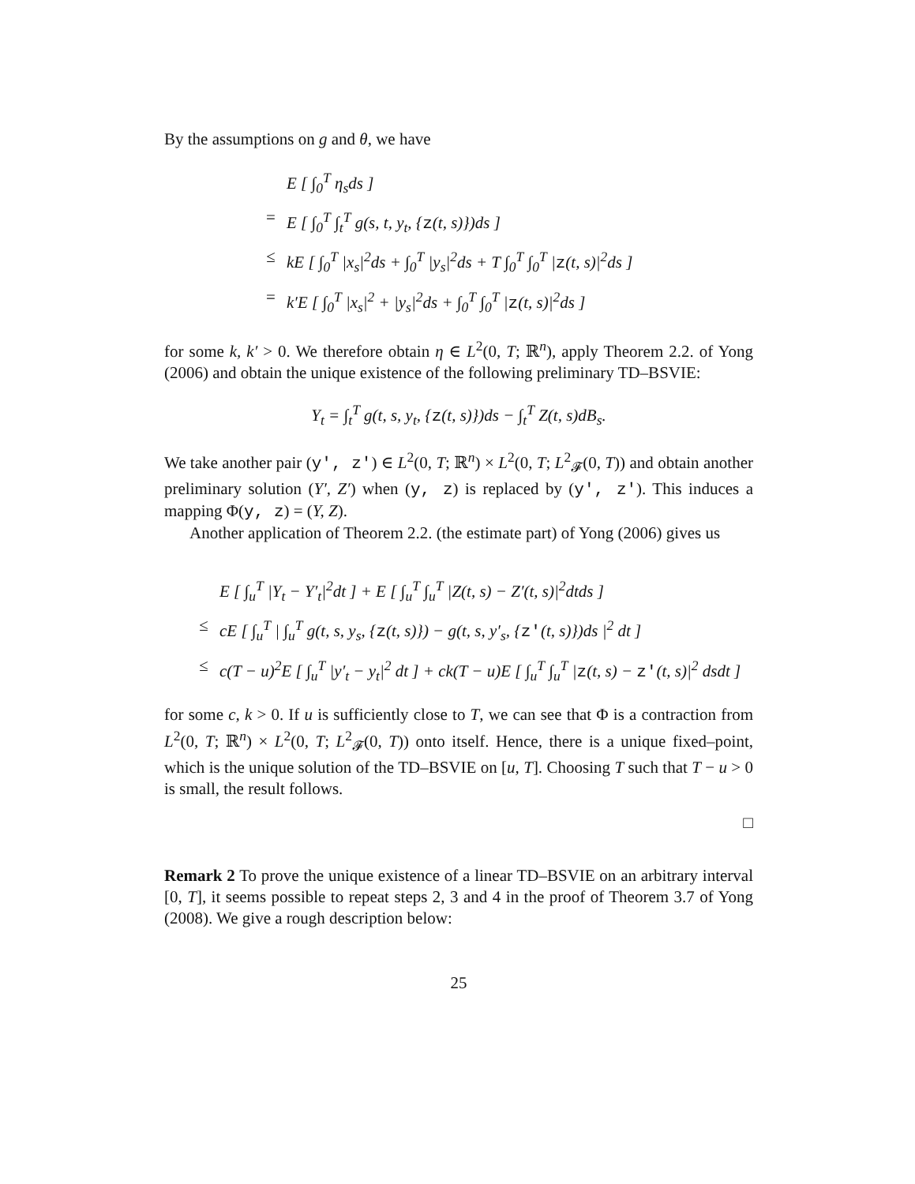By the assumptions on g and θ, we have
E [ ∫<sub>0</sub><sup>T</sup> η<sub>s</sub>ds ]
= E [ ∫<sub>0</sub><sup>T</sup> ∫<sub>t</sub><sup>T</sup> g(s, t, y<sub>t</sub>, {z(t, s)})ds ]
≤ kE [ ∫<sub>0</sub><sup>T</sup> |x<sub>s</sub>|<sup>2</sup>ds + ∫<sub>0</sub><sup>T</sup> |y<sub>s</sub>|<sup>2</sup>ds + T ∫<sub>0</sub><sup>T</sup> ∫<sub>0</sub><sup>T</sup> |z(t, s)|<sup>2</sup>ds ]
= k′E [ ∫<sub>0</sub><sup>T</sup> |x<sub>s</sub>|<sup>2</sup> + |y<sub>s</sub>|<sup>2</sup>ds + ∫<sub>0</sub><sup>T</sup> ∫<sub>0</sub><sup>T</sup> |z(t, s)|<sup>2</sup>ds ]
for some k, k′ > 0. We therefore obtain η ∈ L<sup>2</sup>(0, T; ℝ<sup>n</sup>), apply Theorem 2.2. of Yong (2006) and obtain the unique existence of the following preliminary TD–BSVIE:
Y<sub>t</sub> = ∫<sub>t</sub><sup>T</sup> g(t, s, y<sub>t</sub>, {z(t, s)})ds − ∫<sub>t</sub><sup>T</sup> Z(t, s)dB<sub>s</sub>.
We take another pair (y′, z′) ∈ L<sup>2</sup>(0, T; ℝ<sup>n</sup>) × L<sup>2</sup>(0, T; L<sup>2</sup><sub>𝓕</sub>(0, T)) and obtain another preliminary solution (Y′, Z′) when (y, z) is replaced by (y′, z′). This induces a mapping Φ(y, z) = (Y, Z).
Another application of Theorem 2.2. (the estimate part) of Yong (2006) gives us
E [ ∫<sub>u</sub><sup>T</sup> |Y<sub>t</sub> − Y′<sub>t</sub>|<sup>2</sup>dt ] + E [ ∫<sub>u</sub><sup>T</sup> ∫<sub>u</sub><sup>T</sup> |Z(t, s) − Z′(t, s)|<sup>2</sup>dtds ]
≤ cE [ ∫<sub>u</sub><sup>T</sup> | ∫<sub>u</sub><sup>T</sup> g(t, s, y<sub>s</sub>, {z(t, s)}) − g(t, s, y′<sub>s</sub>, {z′(t, s)})ds |<sup>2</sup> dt ]
≤ c(T − u)<sup>2</sup>E [ ∫<sub>u</sub><sup>T</sup> |y′<sub>t</sub> − y<sub>t</sub>|<sup>2</sup> dt ] + ck(T − u)E [ ∫<sub>u</sub><sup>T</sup> ∫<sub>u</sub><sup>T</sup> |z(t, s) − z′(t, s)|<sup>2</sup> dsdt ]
for some c, k > 0. If u is sufficiently close to T, we can see that Φ is a contraction from L<sup>2</sup>(0, T; ℝ<sup>n</sup>) × L<sup>2</sup>(0, T; L<sup>2</sup><sub>𝓕</sub>(0, T)) onto itself. Hence, there is a unique fixed–point, which is the unique solution of the TD–BSVIE on [u, T]. Choosing T such that T − u > 0 is small, the result follows.
□
Remark 2 To prove the unique existence of a linear TD–BSVIE on an arbitrary interval [0, T], it seems possible to repeat steps 2, 3 and 4 in the proof of Theorem 3.7 of Yong (2008). We give a rough description below:
25